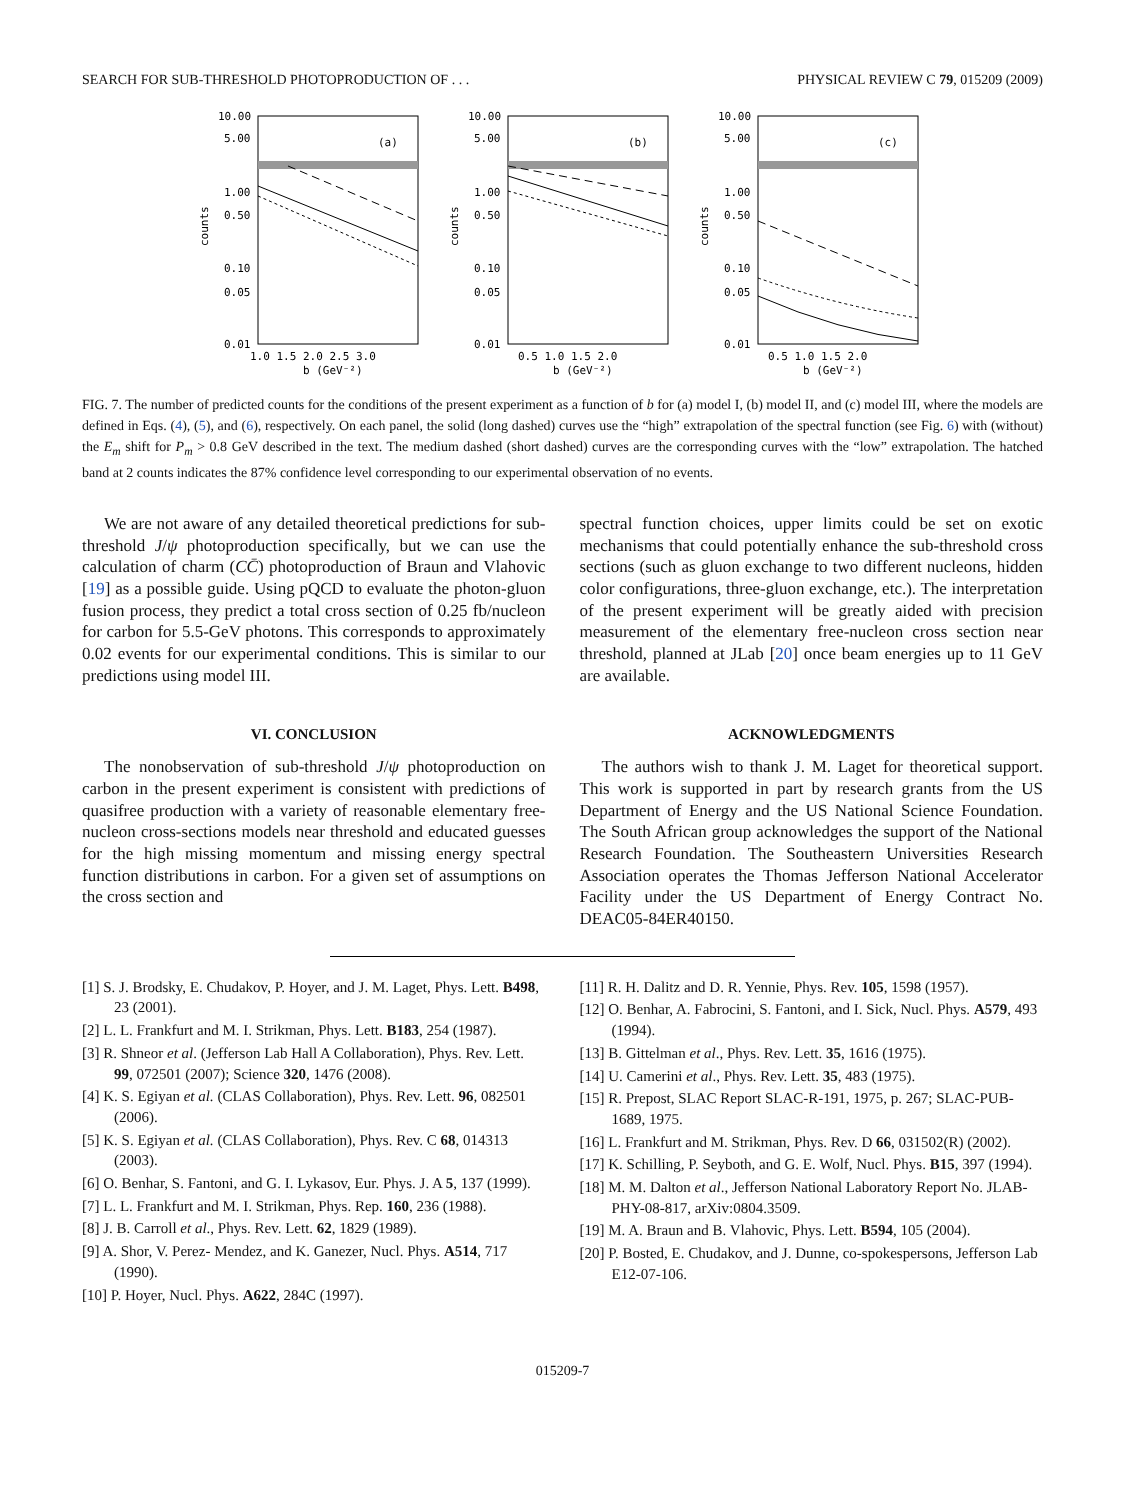SEARCH FOR SUB-THRESHOLD PHOTOPRODUCTION OF . . . PHYSICAL REVIEW C 79, 015209 (2009)
10.00
5.00
1.00
0.50
0.10
0.05
0.01
(a)
counts
1.0 1.5 2.0 2.5 3.0
b (GeV⁻²)
10.00
5.00
1.00
0.50
0.10
0.05
0.01
(b)
counts
0.5 1.0 1.5 2.0
b (GeV⁻²)
10.00
5.00
1.00
0.50
0.10
0.05
0.01
(c)
counts
0.5 1.0 1.5 2.0
b (GeV⁻²)
FIG. 7. The number of predicted counts for the conditions of the present experiment as a function of b for (a) model I, (b) model II, and (c) model III, where the models are defined in Eqs. (4), (5), and (6), respectively. On each panel, the solid (long dashed) curves use the “high” extrapolation of the spectral function (see Fig. 6) with (without) the E<sub>m</sub> shift for P<sub>m</sub> > 0.8 GeV described in the text. The medium dashed (short dashed) curves are the corresponding curves with the “low” extrapolation. The hatched band at 2 counts indicates the 87% confidence level corresponding to our experimental observation of no events.
We are not aware of any detailed theoretical predictions for sub-threshold J/ψ photoproduction specifically, but we can use the calculation of charm (CC̄) photoproduction of Braun and Vlahovic [19] as a possible guide. Using pQCD to evaluate the photon-gluon fusion process, they predict a total cross section of 0.25 fb/nucleon for carbon for 5.5-GeV photons. This corresponds to approximately 0.02 events for our experimental conditions. This is similar to our predictions using model III.
VI. CONCLUSION
The nonobservation of sub-threshold J/ψ photoproduction on carbon in the present experiment is consistent with predictions of quasifree production with a variety of reasonable elementary free-nucleon cross-sections models near threshold and educated guesses for the high missing momentum and missing energy spectral function distributions in carbon. For a given set of assumptions on the cross section and
spectral function choices, upper limits could be set on exotic mechanisms that could potentially enhance the sub-threshold cross sections (such as gluon exchange to two different nucleons, hidden color configurations, three-gluon exchange, etc.). The interpretation of the present experiment will be greatly aided with precision measurement of the elementary free-nucleon cross section near threshold, planned at JLab [20] once beam energies up to 11 GeV are available.
ACKNOWLEDGMENTS
The authors wish to thank J. M. Laget for theoretical support. This work is supported in part by research grants from the US Department of Energy and the US National Science Foundation. The South African group acknowledges the support of the National Research Foundation. The Southeastern Universities Research Association operates the Thomas Jefferson National Accelerator Facility under the US Department of Energy Contract No. DEAC05-84ER40150.
[1] S. J. Brodsky, E. Chudakov, P. Hoyer, and J. M. Laget, Phys. Lett. B498, 23 (2001).
[2] L. L. Frankfurt and M. I. Strikman, Phys. Lett. B183, 254 (1987).
[3] R. Shneor et al. (Jefferson Lab Hall A Collaboration), Phys. Rev. Lett. 99, 072501 (2007); Science 320, 1476 (2008).
[4] K. S. Egiyan et al. (CLAS Collaboration), Phys. Rev. Lett. 96, 082501 (2006).
[5] K. S. Egiyan et al. (CLAS Collaboration), Phys. Rev. C 68, 014313 (2003).
[6] O. Benhar, S. Fantoni, and G. I. Lykasov, Eur. Phys. J. A 5, 137 (1999).
[7] L. L. Frankfurt and M. I. Strikman, Phys. Rep. 160, 236 (1988).
[8] J. B. Carroll et al., Phys. Rev. Lett. 62, 1829 (1989).
[9] A. Shor, V. Perez- Mendez, and K. Ganezer, Nucl. Phys. A514, 717 (1990).
[10] P. Hoyer, Nucl. Phys. A622, 284C (1997).
[11] R. H. Dalitz and D. R. Yennie, Phys. Rev. 105, 1598 (1957).
[12] O. Benhar, A. Fabrocini, S. Fantoni, and I. Sick, Nucl. Phys. A579, 493 (1994).
[13] B. Gittelman et al., Phys. Rev. Lett. 35, 1616 (1975).
[14] U. Camerini et al., Phys. Rev. Lett. 35, 483 (1975).
[15] R. Prepost, SLAC Report SLAC-R-191, 1975, p. 267; SLAC-PUB-1689, 1975.
[16] L. Frankfurt and M. Strikman, Phys. Rev. D 66, 031502(R) (2002).
[17] K. Schilling, P. Seyboth, and G. E. Wolf, Nucl. Phys. B15, 397 (1994).
[18] M. M. Dalton et al., Jefferson National Laboratory Report No. JLAB-PHY-08-817, arXiv:0804.3509.
[19] M. A. Braun and B. Vlahovic, Phys. Lett. B594, 105 (2004).
[20] P. Bosted, E. Chudakov, and J. Dunne, co-spokespersons, Jefferson Lab E12-07-106.
015209-7